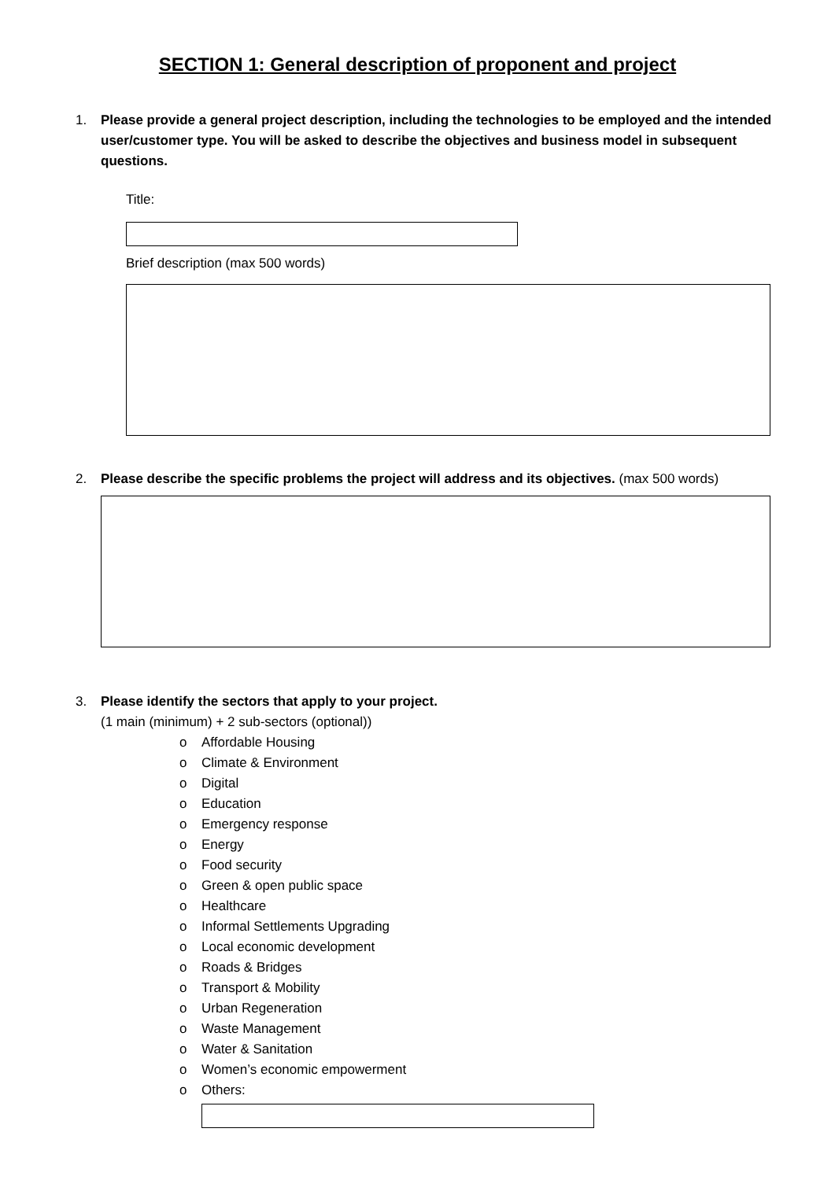SECTION 1: General description of proponent and project
1. Please provide a general project description, including the technologies to be employed and the intended user/customer type. You will be asked to describe the objectives and business model in subsequent questions.
Title:
Brief description (max 500 words)
2. Please describe the specific problems the project will address and its objectives. (max 500 words)
3. Please identify the sectors that apply to your project.
(1 main (minimum) + 2 sub-sectors (optional))
o Affordable Housing
o Climate & Environment
o Digital
o Education
o Emergency response
o Energy
o Food security
o Green & open public space
o Healthcare
o Informal Settlements Upgrading
o Local economic development
o Roads & Bridges
o Transport & Mobility
o Urban Regeneration
o Waste Management
o Water & Sanitation
o Women’s economic empowerment
o Others: